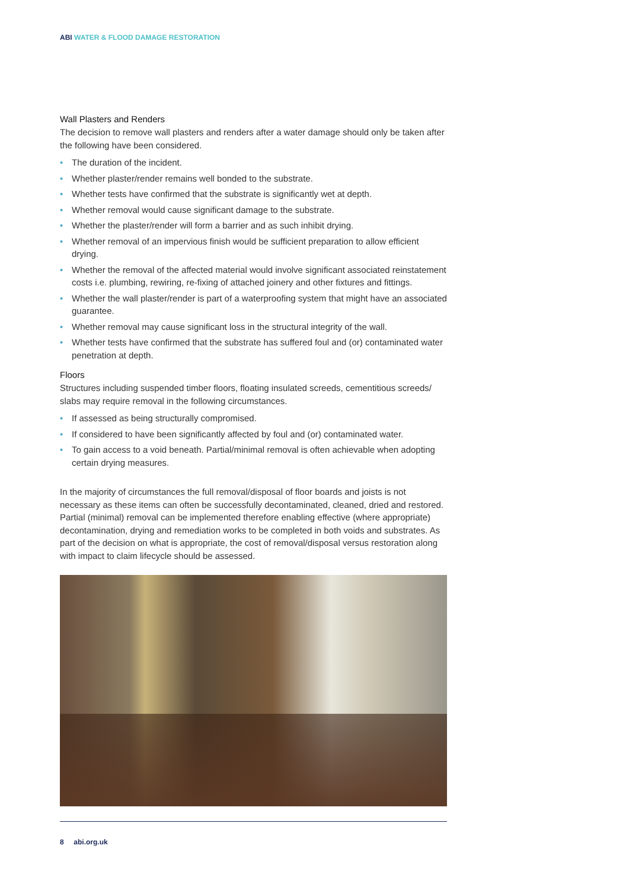ABI WATER & FLOOD DAMAGE RESTORATION
Wall Plasters and Renders
The decision to remove wall plasters and renders after a water damage should only be taken after the following have been considered.
• The duration of the incident.
• Whether plaster/render remains well bonded to the substrate.
• Whether tests have confirmed that the substrate is significantly wet at depth.
• Whether removal would cause significant damage to the substrate.
• Whether the plaster/render will form a barrier and as such inhibit drying.
• Whether removal of an impervious finish would be sufficient preparation to allow efficient drying.
• Whether the removal of the affected material would involve significant associated reinstatement costs i.e. plumbing, rewiring, re-fixing of attached joinery and other fixtures and fittings.
• Whether the wall plaster/render is part of a waterproofing system that might have an associated guarantee.
• Whether removal may cause significant loss in the structural integrity of the wall.
• Whether tests have confirmed that the substrate has suffered foul and (or) contaminated water penetration at depth.
Floors
Structures including suspended timber floors, floating insulated screeds, cementitious screeds/ slabs may require removal in the following circumstances.
• If assessed as being structurally compromised.
• If considered to have been significantly affected by foul and (or) contaminated water.
• To gain access to a void beneath. Partial/minimal removal is often achievable when adopting certain drying measures.
In the majority of circumstances the full removal/disposal of floor boards and joists is not necessary as these items can often be successfully decontaminated, cleaned, dried and restored. Partial (minimal) removal can be implemented therefore enabling effective (where appropriate) decontamination, drying and remediation works to be completed in both voids and substrates. As part of the decision on what is appropriate, the cost of removal/disposal versus restoration along with impact to claim lifecycle should be assessed.
8 abi.org.uk